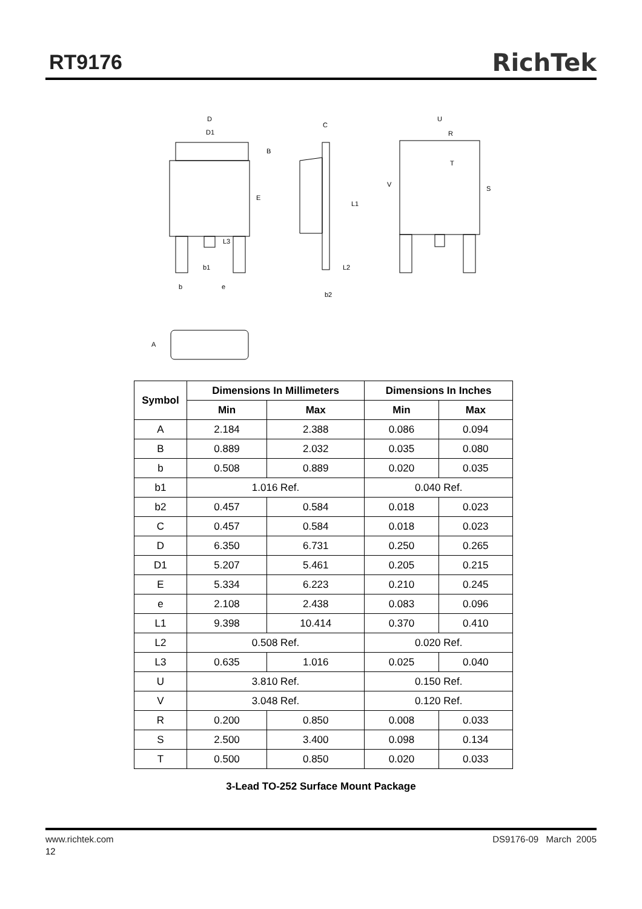RT9176
RichTek
D
D1
B
E
L3
b1
b
e
C
L1
L2
b2
U
R
T
V
S
A
| Symbol | Dimensions In Millimeters | | Dimensions In Inches | |
| --- | --- | --- | --- | --- |
| | Min | Max | Min | Max |
| A | 2.184 | 2.388 | 0.086 | 0.094 |
| B | 0.889 | 2.032 | 0.035 | 0.080 |
| b | 0.508 | 0.889 | 0.020 | 0.035 |
| b1 | 1.016 Ref. | | 0.040 Ref. | |
| b2 | 0.457 | 0.584 | 0.018 | 0.023 |
| C | 0.457 | 0.584 | 0.018 | 0.023 |
| D | 6.350 | 6.731 | 0.250 | 0.265 |
| D1 | 5.207 | 5.461 | 0.205 | 0.215 |
| E | 5.334 | 6.223 | 0.210 | 0.245 |
| e | 2.108 | 2.438 | 0.083 | 0.096 |
| L1 | 9.398 | 10.414 | 0.370 | 0.410 |
| L2 | 0.508 Ref. | | 0.020 Ref. | |
| L3 | 0.635 | 1.016 | 0.025 | 0.040 |
| U | 3.810 Ref. | | 0.150 Ref. | |
| V | 3.048 Ref. | | 0.120 Ref. | |
| R | 0.200 | 0.850 | 0.008 | 0.033 |
| S | 2.500 | 3.400 | 0.098 | 0.134 |
| T | 0.500 | 0.850 | 0.020 | 0.033 |
3-Lead TO-252 Surface Mount Package
www.richtek.com DS9176-09 March 2005
12